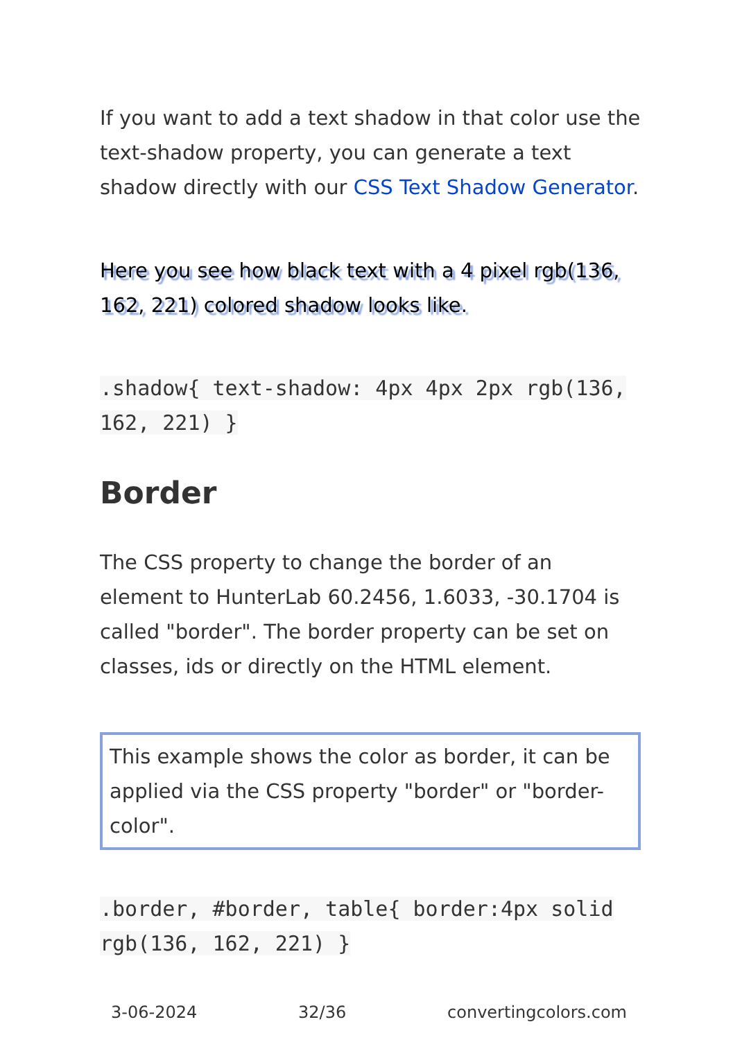If you want to add a text shadow in that color use the text-shadow property, you can generate a text shadow directly with our CSS Text Shadow Generator.
Here you see how black text with a 4 pixel rgb(136, 162, 221) colored shadow looks like.
.shadow{ text-shadow: 4px 4px 2px rgb(136, 162, 221) }
Border
The CSS property to change the border of an element to HunterLab 60.2456, 1.6033, -30.1704 is called "border". The border property can be set on classes, ids or directly on the HTML element.
This example shows the color as border, it can be applied via the CSS property "border" or "border-color".
.border, #border, table{ border:4px solid rgb(136, 162, 221) }
3-06-2024 32/36 convertingcolors.com